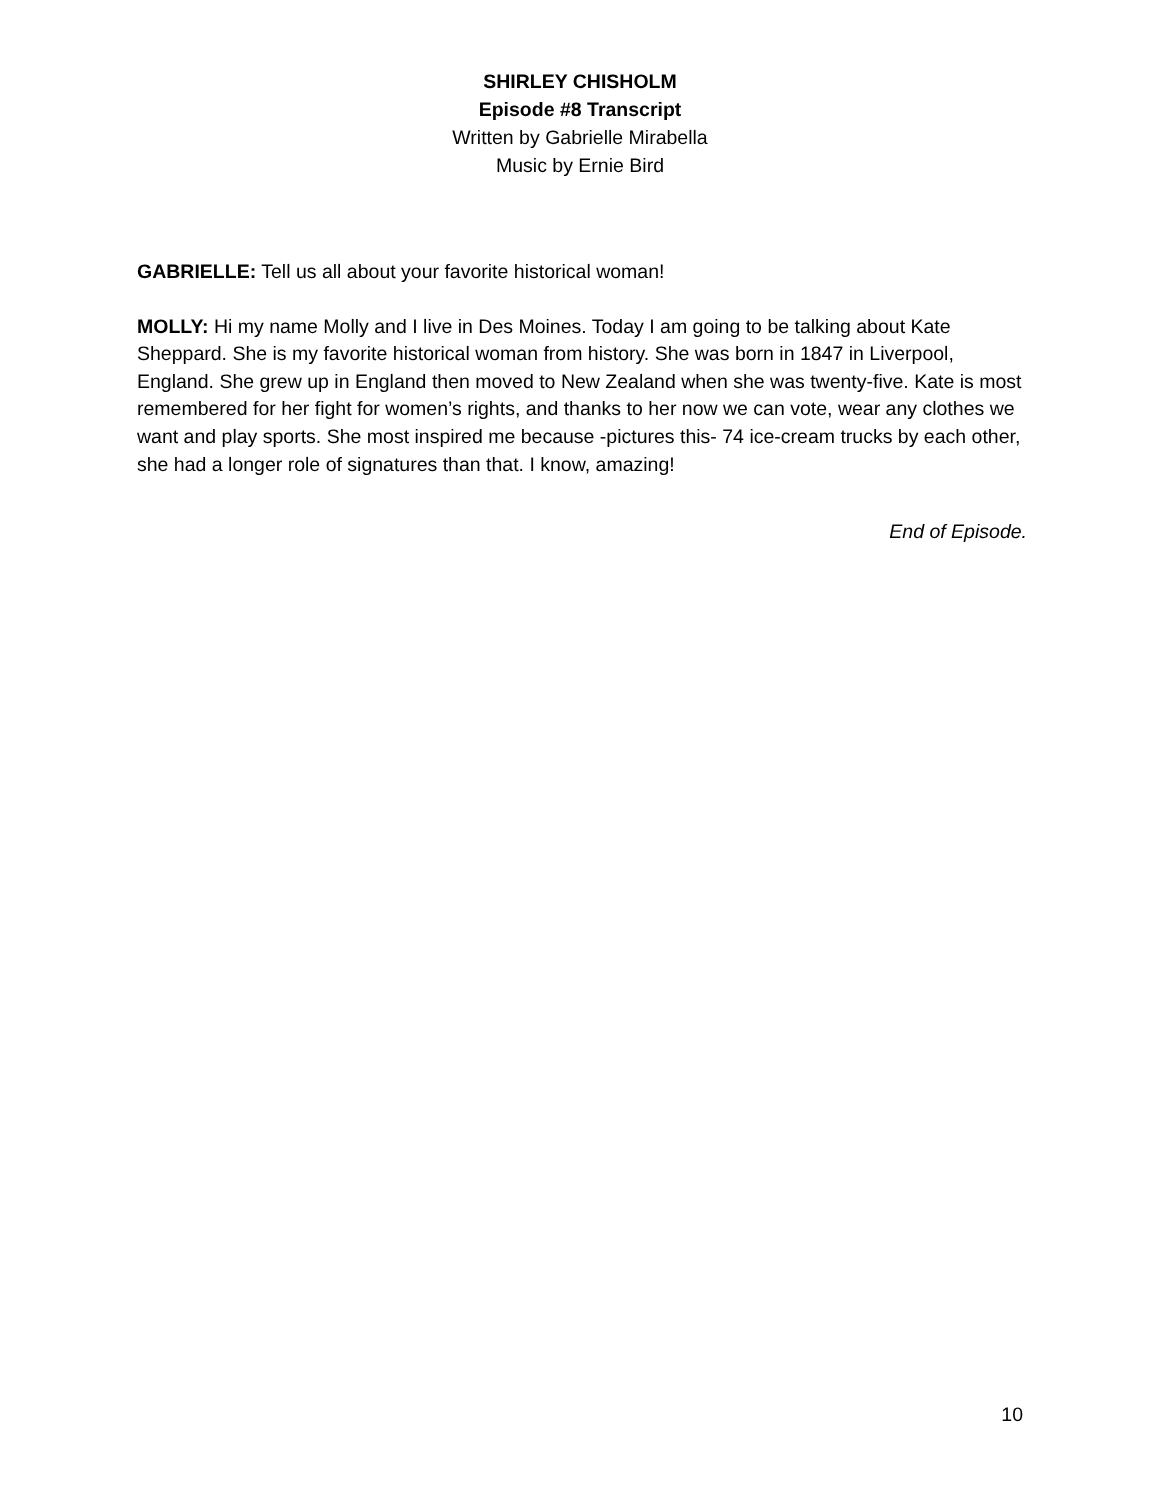SHIRLEY CHISHOLM
Episode #8 Transcript
Written by Gabrielle Mirabella
Music by Ernie Bird
GABRIELLE: Tell us all about your favorite historical woman!
MOLLY: Hi my name Molly and I live in Des Moines. Today I am going to be talking about Kate Sheppard. She is my favorite historical woman from history. She was born in 1847 in Liverpool, England. She grew up in England then moved to New Zealand when she was twenty-five. Kate is most remembered for her fight for women’s rights, and thanks to her now we can vote, wear any clothes we want and play sports. She most inspired me because -pictures this- 74 ice-cream trucks by each other, she had a longer role of signatures than that. I know, amazing!
End of Episode.
10